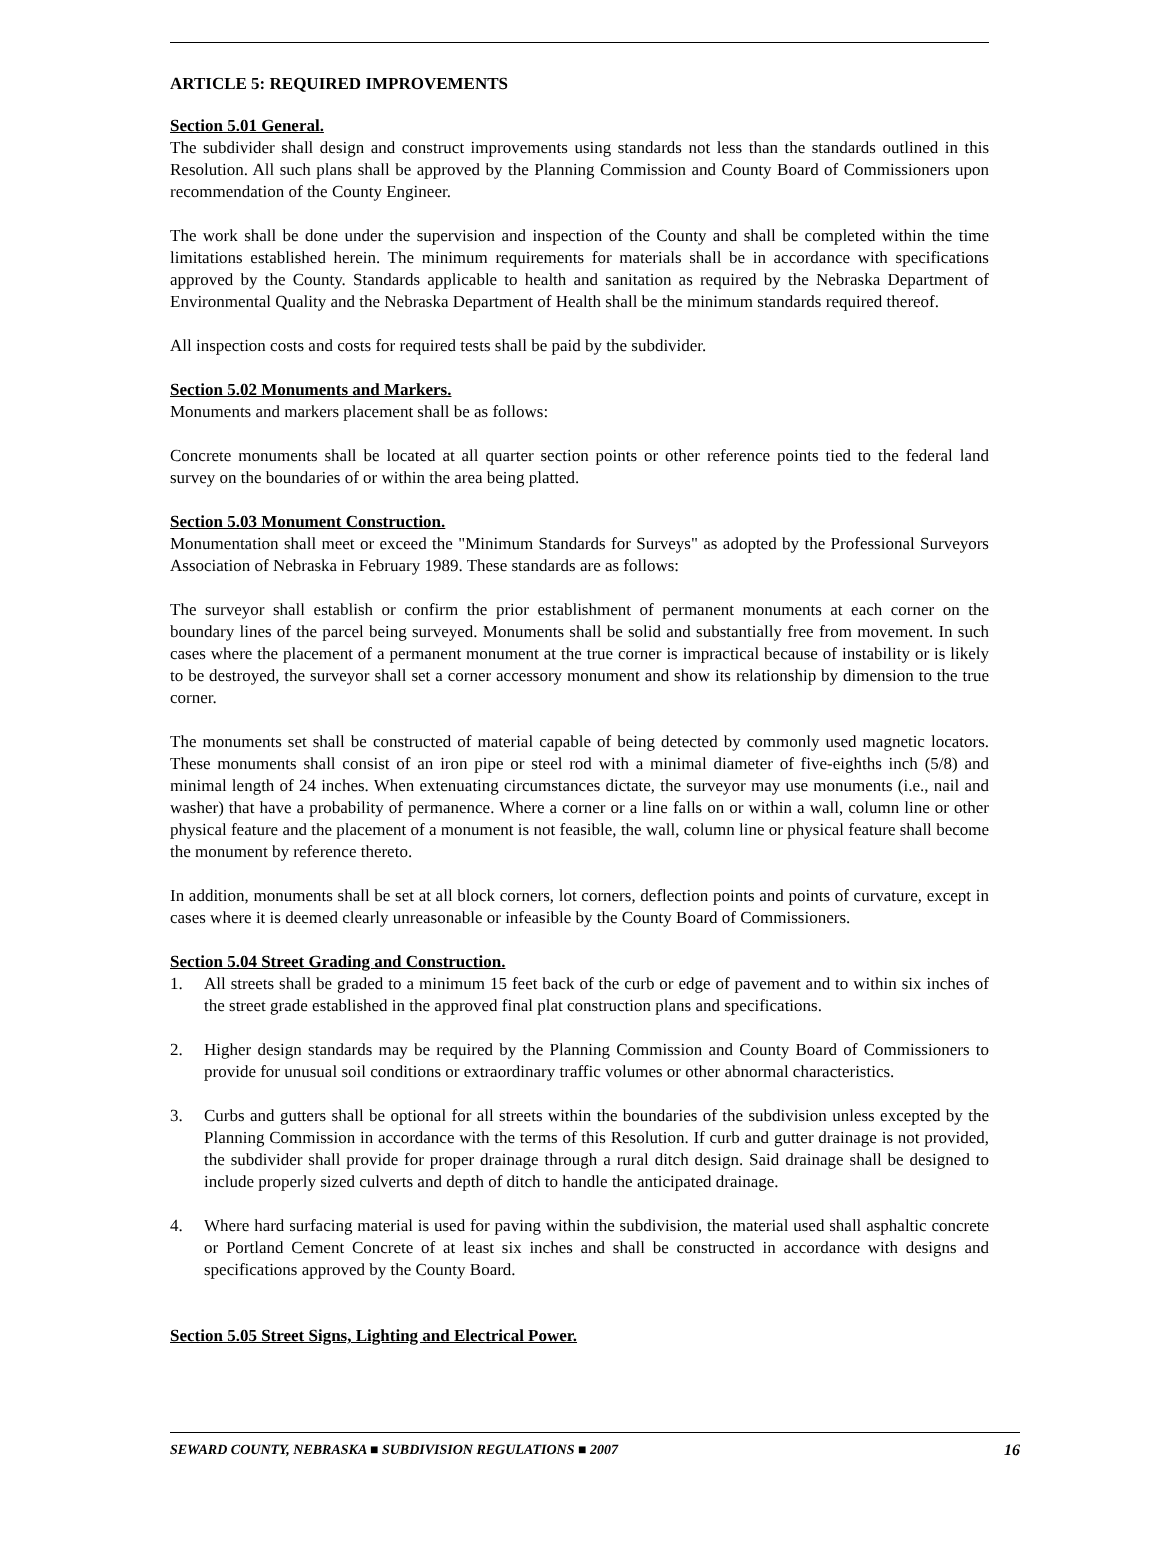ARTICLE 5: REQUIRED IMPROVEMENTS
Section 5.01 General.
The subdivider shall design and construct improvements using standards not less than the standards outlined in this Resolution. All such plans shall be approved by the Planning Commission and County Board of Commissioners upon recommendation of the County Engineer.
The work shall be done under the supervision and inspection of the County and shall be completed within the time limitations established herein. The minimum requirements for materials shall be in accordance with specifications approved by the County. Standards applicable to health and sanitation as required by the Nebraska Department of Environmental Quality and the Nebraska Department of Health shall be the minimum standards required thereof.
All inspection costs and costs for required tests shall be paid by the subdivider.
Section 5.02 Monuments and Markers.
Monuments and markers placement shall be as follows:
Concrete monuments shall be located at all quarter section points or other reference points tied to the federal land survey on the boundaries of or within the area being platted.
Section 5.03 Monument Construction.
Monumentation shall meet or exceed the "Minimum Standards for Surveys" as adopted by the Professional Surveyors Association of Nebraska in February 1989. These standards are as follows:
The surveyor shall establish or confirm the prior establishment of permanent monuments at each corner on the boundary lines of the parcel being surveyed. Monuments shall be solid and substantially free from movement. In such cases where the placement of a permanent monument at the true corner is impractical because of instability or is likely to be destroyed, the surveyor shall set a corner accessory monument and show its relationship by dimension to the true corner.
The monuments set shall be constructed of material capable of being detected by commonly used magnetic locators. These monuments shall consist of an iron pipe or steel rod with a minimal diameter of five-eighths inch (5/8) and minimal length of 24 inches. When extenuating circumstances dictate, the surveyor may use monuments (i.e., nail and washer) that have a probability of permanence. Where a corner or a line falls on or within a wall, column line or other physical feature and the placement of a monument is not feasible, the wall, column line or physical feature shall become the monument by reference thereto.
In addition, monuments shall be set at all block corners, lot corners, deflection points and points of curvature, except in cases where it is deemed clearly unreasonable or infeasible by the County Board of Commissioners.
Section 5.04 Street Grading and Construction.
1. All streets shall be graded to a minimum 15 feet back of the curb or edge of pavement and to within six inches of the street grade established in the approved final plat construction plans and specifications.
2. Higher design standards may be required by the Planning Commission and County Board of Commissioners to provide for unusual soil conditions or extraordinary traffic volumes or other abnormal characteristics.
3. Curbs and gutters shall be optional for all streets within the boundaries of the subdivision unless excepted by the Planning Commission in accordance with the terms of this Resolution. If curb and gutter drainage is not provided, the subdivider shall provide for proper drainage through a rural ditch design. Said drainage shall be designed to include properly sized culverts and depth of ditch to handle the anticipated drainage.
4. Where hard surfacing material is used for paving within the subdivision, the material used shall asphaltic concrete or Portland Cement Concrete of at least six inches and shall be constructed in accordance with designs and specifications approved by the County Board.
Section 5.05 Street Signs, Lighting and Electrical Power.
SEWARD COUNTY, NEBRASKA ■ SUBDIVISION REGULATIONS ■ 2007 16